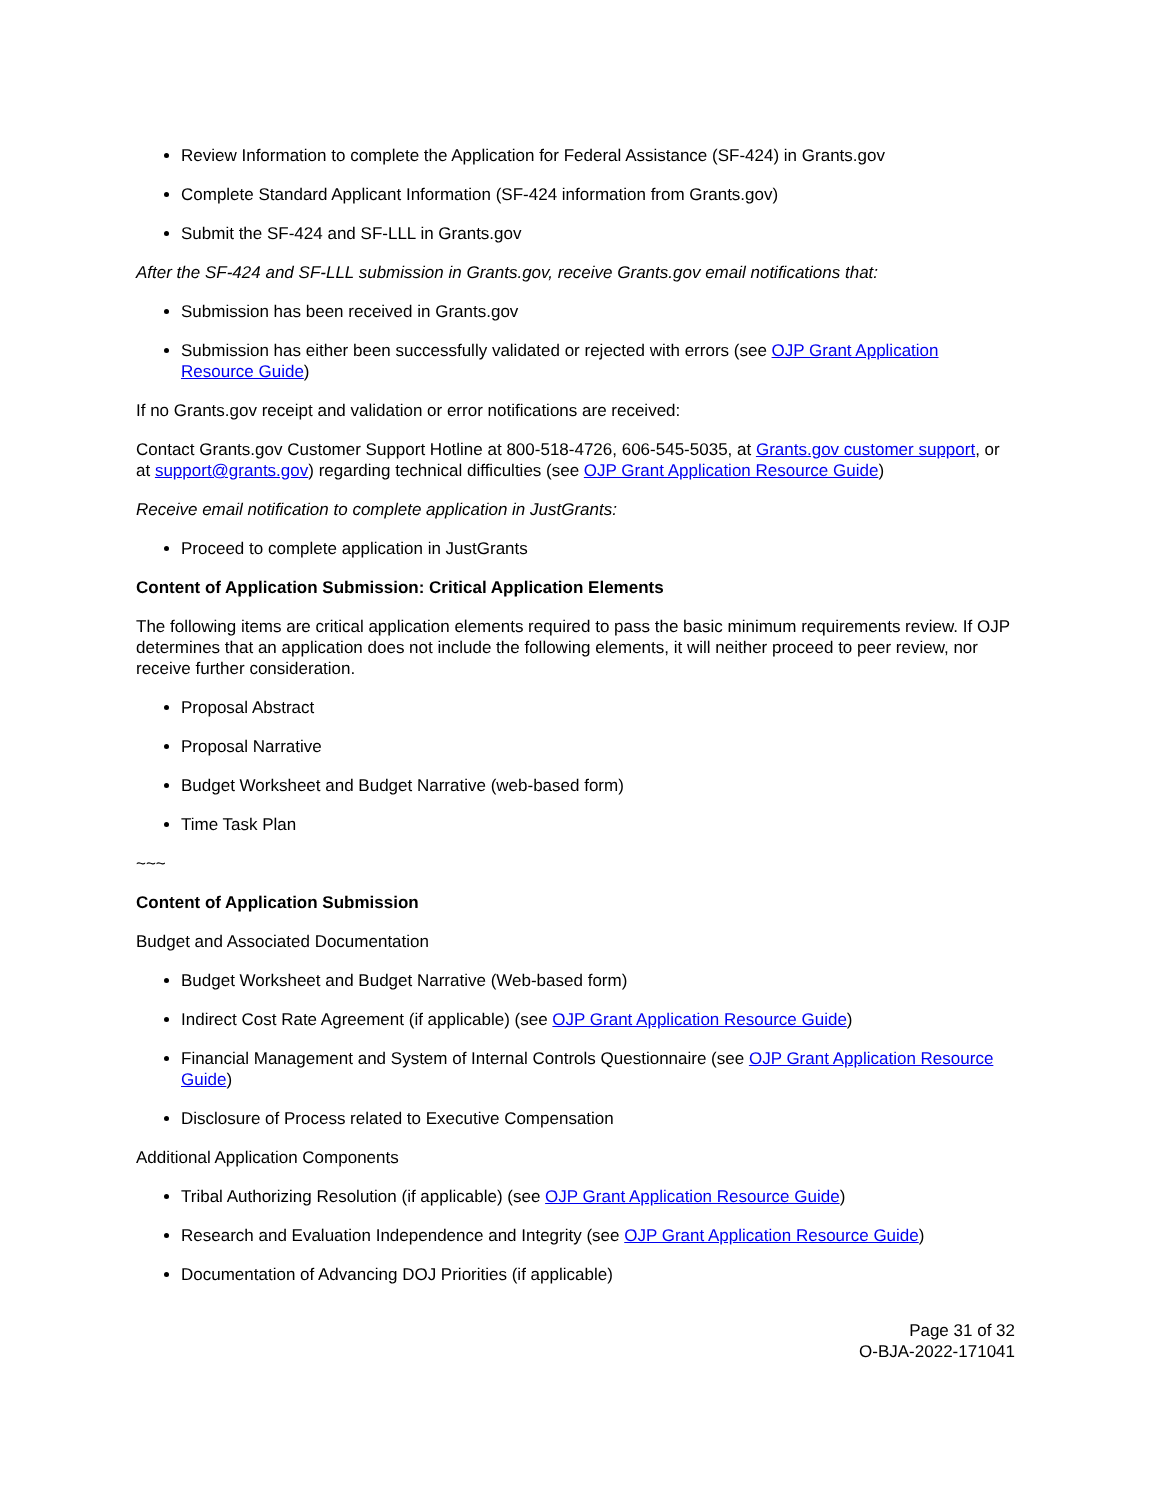Review Information to complete the Application for Federal Assistance (SF-424) in Grants.gov
Complete Standard Applicant Information (SF-424 information from Grants.gov)
Submit the SF-424 and SF-LLL in Grants.gov
After the SF-424 and SF-LLL submission in Grants.gov, receive Grants.gov email notifications that:
Submission has been received in Grants.gov
Submission has either been successfully validated or rejected with errors (see OJP Grant Application Resource Guide)
If no Grants.gov receipt and validation or error notifications are received:
Contact Grants.gov Customer Support Hotline at 800-518-4726, 606-545-5035, at Grants.gov customer support, or at support@grants.gov) regarding technical difficulties (see OJP Grant Application Resource Guide)
Receive email notification to complete application in JustGrants:
Proceed to complete application in JustGrants
Content of Application Submission: Critical Application Elements
The following items are critical application elements required to pass the basic minimum requirements review. If OJP determines that an application does not include the following elements, it will neither proceed to peer review, nor receive further consideration.
Proposal Abstract
Proposal Narrative
Budget Worksheet and Budget Narrative (web-based form)
Time Task Plan
~~~
Content of Application Submission
Budget and Associated Documentation
Budget Worksheet and Budget Narrative (Web-based form)
Indirect Cost Rate Agreement (if applicable) (see OJP Grant Application Resource Guide)
Financial Management and System of Internal Controls Questionnaire (see OJP Grant Application Resource Guide)
Disclosure of Process related to Executive Compensation
Additional Application Components
Tribal Authorizing Resolution (if applicable) (see OJP Grant Application Resource Guide)
Research and Evaluation Independence and Integrity (see OJP Grant Application Resource Guide)
Documentation of Advancing DOJ Priorities (if applicable)
Page 31 of 32
O-BJA-2022-171041